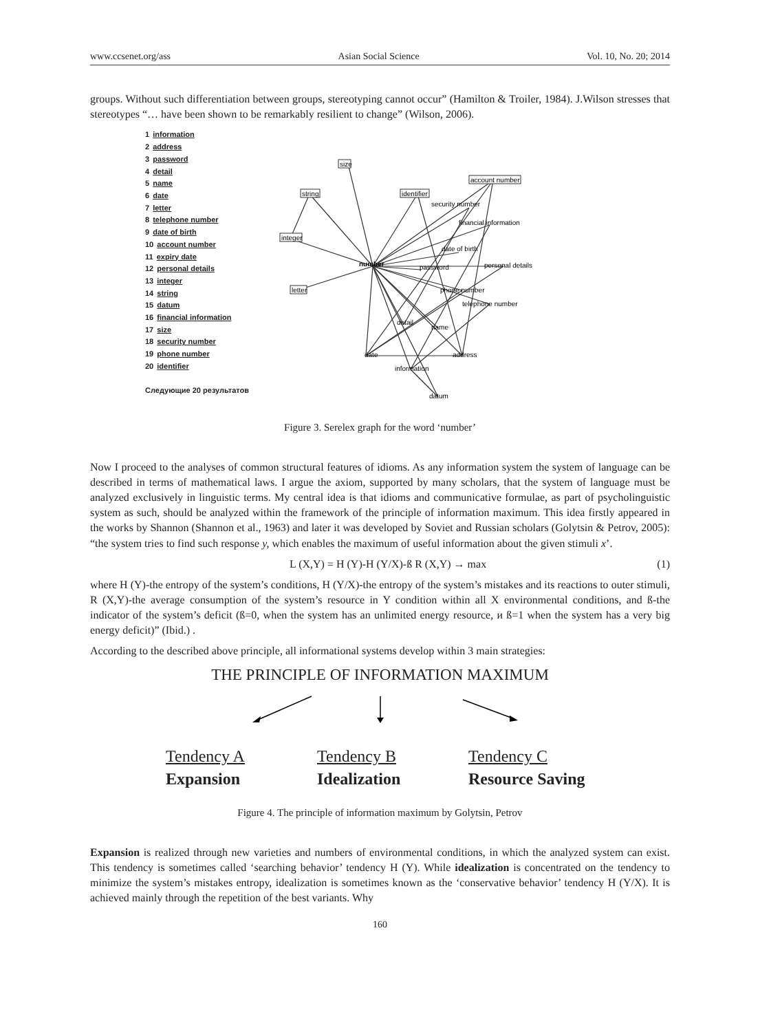www.ccsenet.org/ass Asian Social Science Vol. 10, No. 20; 2014
groups. Without such differentiation between groups, stereotyping cannot occur” (Hamilton & Troiler, 1984). J.Wilson stresses that stereotypes “… have been shown to be remarkably resilient to change” (Wilson, 2006).
1 information
2 address
3 password
4 detail
5 name
6 date
7 letter
8 telephone number
9 date of birth
10 account number
11 expiry date
12 personal details
13 integer
14 string
15 datum
16 financial information
17 size
18 security number
19 phone number
20 identifier
Следующие 20 результатов
size
string
integer
letter
identifier
account number
security number
financial information
date of birth
number
password
personal details
phone number
telephone number
detail
name
date
address
information
datum
Figure 3. Serelex graph for the word ‘number’
Now I proceed to the analyses of common structural features of idioms. As any information system the system of language can be described in terms of mathematical laws. I argue the axiom, supported by many scholars, that the system of language must be analyzed exclusively in linguistic terms. My central idea is that idioms and communicative formulae, as part of psycholinguistic system as such, should be analyzed within the framework of the principle of information maximum. This idea firstly appeared in the works by Shannon (Shannon et al., 1963) and later it was developed by Soviet and Russian scholars (Golytsin & Petrov, 2005): “the system tries to find such response y, which enables the maximum of useful information about the given stimuli x’.
L (X,Y) = H (Y)-H (Y/X)-ß R (X,Y) → max (1)
where H (Y)-the entropy of the system’s conditions, H (Y/X)-the entropy of the system’s mistakes and its reactions to outer stimuli, R (X,Y)-the average consumption of the system’s resource in Y condition within all X environmental conditions, and ß-the indicator of the system’s deficit (ß=0, when the system has an unlimited energy resource, и ß=1 when the system has a very big energy deficit)” (Ibid.) .
According to the described above principle, all informational systems develop within 3 main strategies:
THE PRINCIPLE OF INFORMATION MAXIMUM
Tendency A
Expansion
Tendency B
Idealization
Tendency C
Resource Saving
Figure 4. The principle of information maximum by Golytsin, Petrov
Expansion is realized through new varieties and numbers of environmental conditions, in which the analyzed system can exist. This tendency is sometimes called ‘searching behavior’ tendency H (Y). While idealization is concentrated on the tendency to minimize the system’s mistakes entropy, idealization is sometimes known as the ‘conservative behavior’ tendency H (Y/X). It is achieved mainly through the repetition of the best variants. Why
160